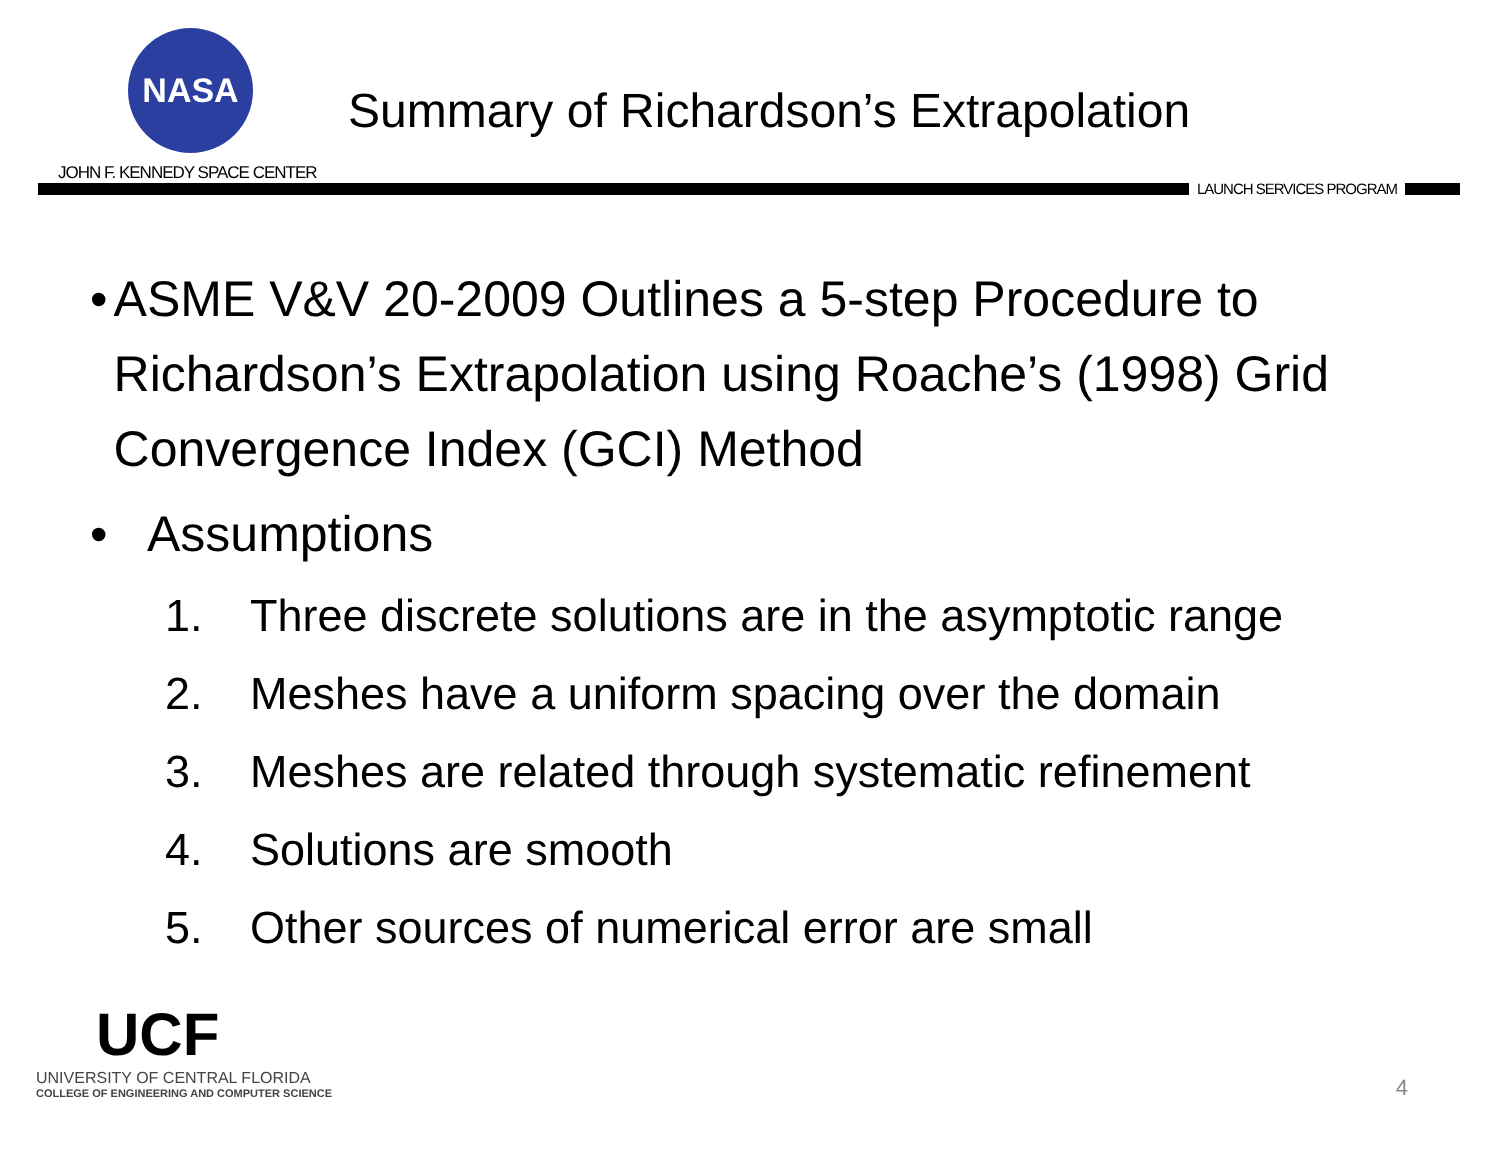NASA
JOHN F. KENNEDY SPACE CENTER
Summary of Richardson’s Extrapolation
LAUNCH SERVICES PROGRAM
• ASME V&V 20-2009 Outlines a 5-step Procedure to Richardson’s Extrapolation using Roache’s (1998) Grid Convergence Index (GCI) Method
• Assumptions
1. Three discrete solutions are in the asymptotic range
2. Meshes have a uniform spacing over the domain
3. Meshes are related through systematic refinement
4. Solutions are smooth
5. Other sources of numerical error are small
UCF
UNIVERSITY OF CENTRAL FLORIDA
COLLEGE OF ENGINEERING AND COMPUTER SCIENCE
4